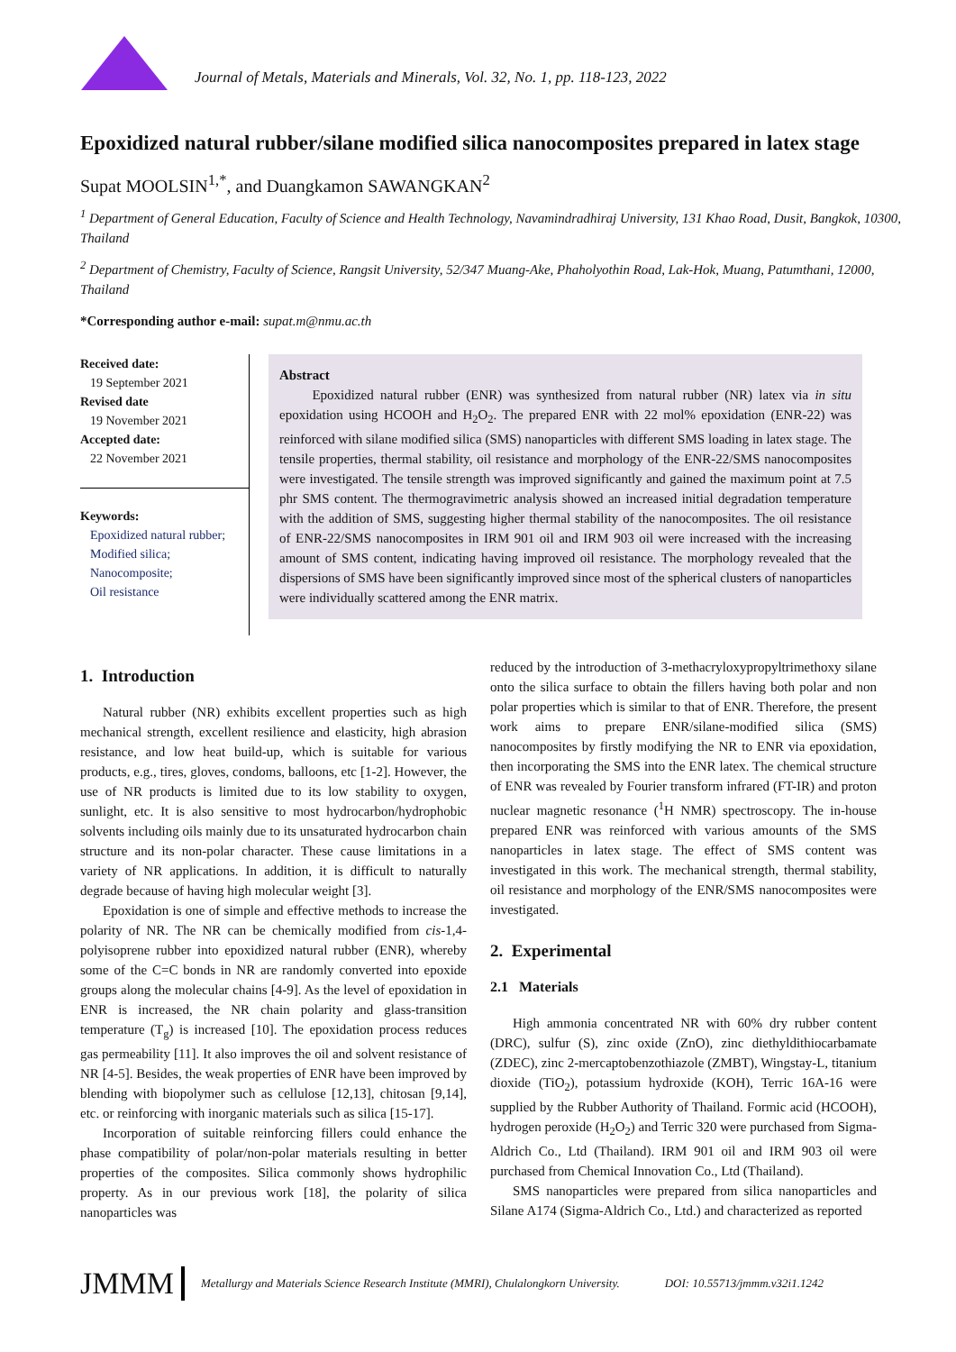Journal of Metals, Materials and Minerals, Vol. 32, No. 1, pp. 118-123, 2022
Epoxidized natural rubber/silane modified silica nanocomposites prepared in latex stage
Supat MOOLSIN<sup>1,*</sup>, and Duangkamon SAWANGKAN<sup>2</sup>
<sup>1</sup> Department of General Education, Faculty of Science and Health Technology, Navamindradhiraj University, 131 Khao Road, Dusit, Bangkok, 10300, Thailand
<sup>2</sup> Department of Chemistry, Faculty of Science, Rangsit University, 52/347 Muang-Ake, Phaholyothin Road, Lak-Hok, Muang, Patumthani, 12000, Thailand
*Corresponding author e-mail: supat.m@nmu.ac.th
Received date:
19 September 2021
Revised date
19 November 2021
Accepted date:
22 November 2021
Keywords:
Epoxidized natural rubber;
Modified silica;
Nanocomposite;
Oil resistance
Abstract
Epoxidized natural rubber (ENR) was synthesized from natural rubber (NR) latex via in situ epoxidation using HCOOH and H<sub>2</sub>O<sub>2</sub>. The prepared ENR with 22 mol% epoxidation (ENR-22) was reinforced with silane modified silica (SMS) nanoparticles with different SMS loading in latex stage. The tensile properties, thermal stability, oil resistance and morphology of the ENR-22/SMS nanocomposites were investigated. The tensile strength was improved significantly and gained the maximum point at 7.5 phr SMS content. The thermogravimetric analysis showed an increased initial degradation temperature with the addition of SMS, suggesting higher thermal stability of the nanocomposites. The oil resistance of ENR-22/SMS nanocomposites in IRM 901 oil and IRM 903 oil were increased with the increasing amount of SMS content, indicating having improved oil resistance. The morphology revealed that the dispersions of SMS have been significantly improved since most of the spherical clusters of nanoparticles were individually scattered among the ENR matrix.
1. Introduction
Natural rubber (NR) exhibits excellent properties such as high mechanical strength, excellent resilience and elasticity, high abrasion resistance, and low heat build-up, which is suitable for various products, e.g., tires, gloves, condoms, balloons, etc [1-2]. However, the use of NR products is limited due to its low stability to oxygen, sunlight, etc. It is also sensitive to most hydrocarbon/hydrophobic solvents including oils mainly due to its unsaturated hydrocarbon chain structure and its non-polar character. These cause limitations in a variety of NR applications. In addition, it is difficult to naturally degrade because of having high molecular weight [3].
Epoxidation is one of simple and effective methods to increase the polarity of NR. The NR can be chemically modified from cis-1,4-polyisoprene rubber into epoxidized natural rubber (ENR), whereby some of the C=C bonds in NR are randomly converted into epoxide groups along the molecular chains [4-9]. As the level of epoxidation in ENR is increased, the NR chain polarity and glass-transition temperature (T<sub>g</sub>) is increased [10]. The epoxidation process reduces gas permeability [11]. It also improves the oil and solvent resistance of NR [4-5]. Besides, the weak properties of ENR have been improved by blending with biopolymer such as cellulose [12,13], chitosan [9,14], etc. or reinforcing with inorganic materials such as silica [15-17].
Incorporation of suitable reinforcing fillers could enhance the phase compatibility of polar/non-polar materials resulting in better properties of the composites. Silica commonly shows hydrophilic property. As in our previous work [18], the polarity of silica nanoparticles was
reduced by the introduction of 3-methacryloxypropyltrimethoxy silane onto the silica surface to obtain the fillers having both polar and non polar properties which is similar to that of ENR. Therefore, the present work aims to prepare ENR/silane-modified silica (SMS) nanocomposites by firstly modifying the NR to ENR via epoxidation, then incorporating the SMS into the ENR latex. The chemical structure of ENR was revealed by Fourier transform infrared (FT-IR) and proton nuclear magnetic resonance (<sup>1</sup>H NMR) spectroscopy. The in-house prepared ENR was reinforced with various amounts of the SMS nanoparticles in latex stage. The effect of SMS content was investigated in this work. The mechanical strength, thermal stability, oil resistance and morphology of the ENR/SMS nanocomposites were investigated.
2. Experimental
2.1 Materials
High ammonia concentrated NR with 60% dry rubber content (DRC), sulfur (S), zinc oxide (ZnO), zinc diethyldithiocarbamate (ZDEC), zinc 2-mercaptobenzothiazole (ZMBT), Wingstay-L, titanium dioxide (TiO<sub>2</sub>), potassium hydroxide (KOH), Terric 16A-16 were supplied by the Rubber Authority of Thailand. Formic acid (HCOOH), hydrogen peroxide (H<sub>2</sub>O<sub>2</sub>) and Terric 320 were purchased from Sigma-Aldrich Co., Ltd (Thailand). IRM 901 oil and IRM 903 oil were purchased from Chemical Innovation Co., Ltd (Thailand).
SMS nanoparticles were prepared from silica nanoparticles and Silane A174 (Sigma-Aldrich Co., Ltd.) and characterized as reported
JMMM Metallurgy and Materials Science Research Institute (MMRI), Chulalongkorn University. DOI: 10.55713/jmmm.v32i1.1242